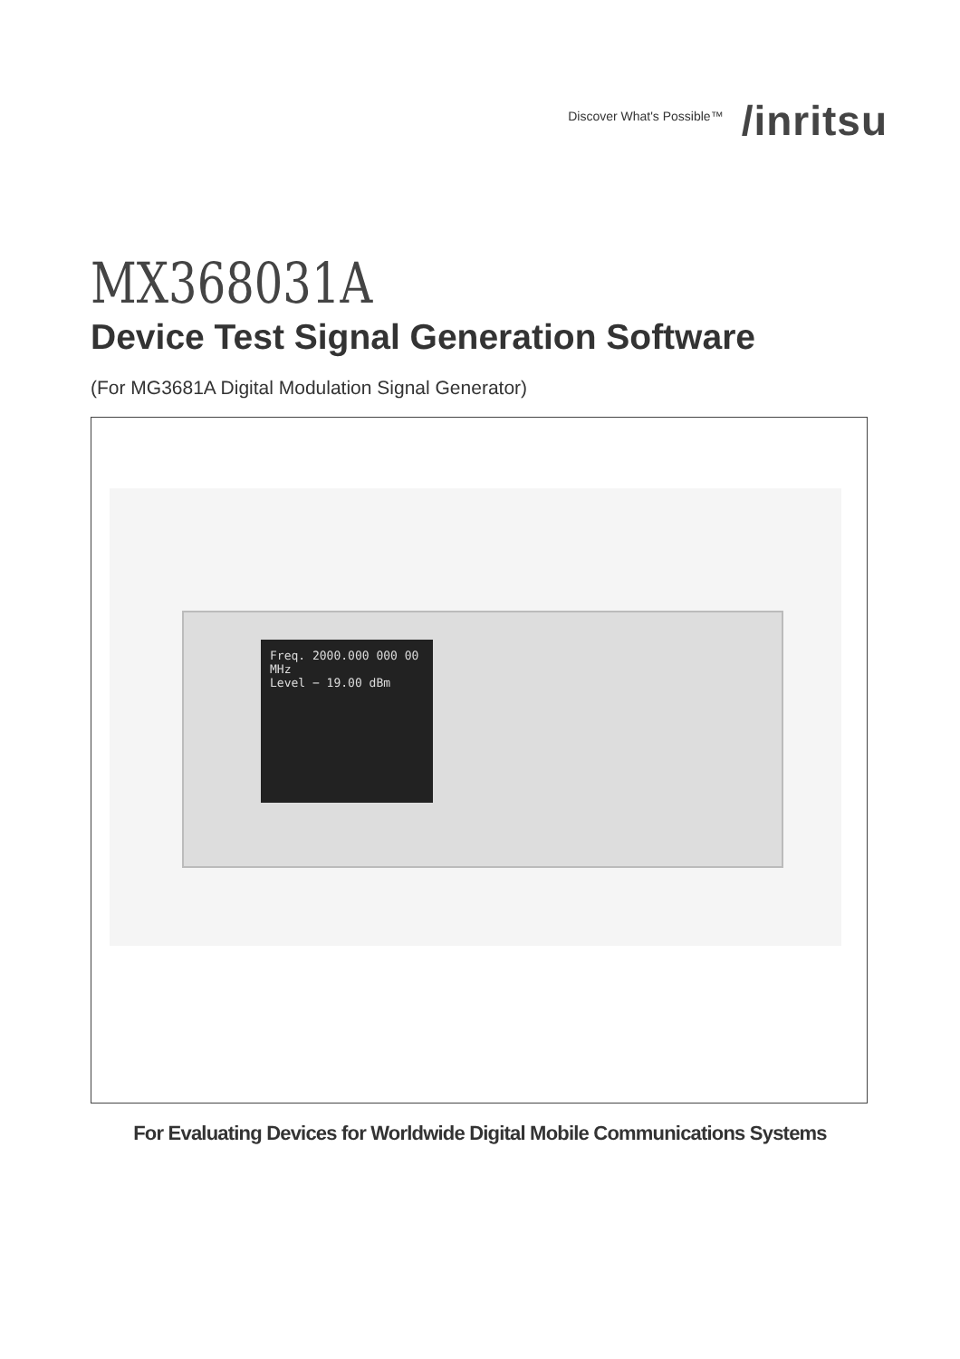Discover What's Possible™ /inritsu
MX368031A
Device Test Signal Generation Software
(For MG3681A Digital Modulation Signal Generator)
Freq. 2000.000 000 00 MHz
Level − 19.00 dBm
For Evaluating Devices for Worldwide Digital Mobile Communications Systems